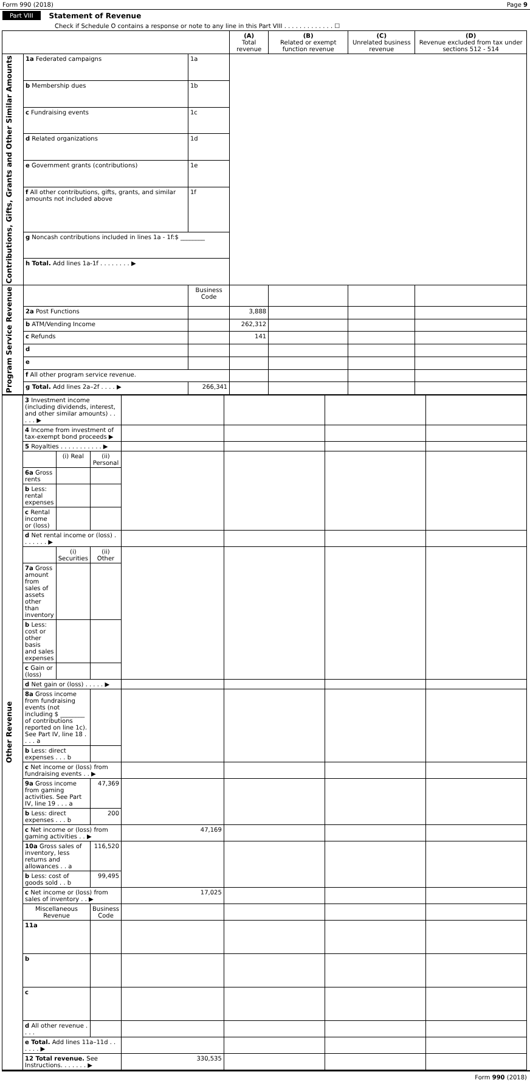Form 990 (2018) Page 9
Part VIII Statement of Revenue
Check if Schedule O contains a response or note to any line in this Part VIII . . . . . . . . . . . . . ☐
| | | | (A) Total revenue | (B) Related or exempt function revenue | (C) Unrelated business revenue | (D) Revenue excluded from tax under sections 512 - 514 |
| --- | --- | --- | --- | --- | --- | --- |
| Contributions, Gifts, Grants and Other Similar Amounts | 1a Federated campaigns | 1a | | | | |
| | b Membership dues | 1b | | | | |
| | c Fundraising events | 1c | | | | |
| | d Related organizations | 1d | | | | |
| | e Government grants (contributions) | 1e | | | | |
| | f All other contributions, gifts, grants, and similar amounts not included above | 1f | | | | |
| | g Noncash contributions included in lines 1a - 1f:$ ________ | | | | | |
| | h Total. Add lines 1a-1f . . . . . . . . ▶ | | | | | |
| Program Service Revenue | | Business Code | | | | |
| | 2a Post Functions | | 3,888 | | | |
| | b ATM/Vending Income | | 262,312 | | | |
| | c Refunds | | 141 | | | |
| | d | | | | | |
| | e | | | | | |
| | f All other program service revenue. | | | | | |
| | g Total. Add lines 2a–2f . . . . ▶ | 266,341 | | | | |
| Other Revenue | 3 Investment income (including dividends, interest, and other similar amounts) . . . . . ▶ | | | | | | |
| | 4 Income from investment of tax-exempt bond proceeds ▶ | | | | | | |
| | 5 Royalties . . . . . . . . . . . ▶ | | | | | | |
| | | (i) Real | (ii) Personal | | | | |
| | 6a Gross rents | | | | | | |
| | b Less: rental expenses | | | | | | |
| | c Rental income or (loss) | | | | | | |
| | d Net rental income or (loss) . . . . . . . ▶ | | | | | | |
| | | (i) Securities | (ii) Other | | | | |
| | 7a Gross amount from sales of assets other than inventory | | | | | | |
| | b Less: cost or other basis and sales expenses | | | | | | |
| | c Gain or (loss) | | | | | | |
| | d Net gain or (loss) . . . . . ▶ | | | | | | |
| | 8a Gross income from fundraising events (not including $ ________ of contributions reported on line 1c). See Part IV, line 18 . . . . a | | | | | | |
| | b Less: direct expenses . . . b | | | | | | |
| | c Net income or (loss) from fundraising events . . ▶ | | | | | | |
| | 9a Gross income from gaming activities. See Part IV, line 19 . . . a | | 47,369 | | | | |
| | b Less: direct expenses . . . b | | 200 | | | | |
| | c Net income or (loss) from gaming activities . . ▶ | | | 47,169 | | | |
| | 10a Gross sales of inventory, less returns and allowances . . a | | 116,520 | | | | |
| | b Less: cost of goods sold . . b | | 99,495 | | | | |
| | c Net income or (loss) from sales of inventory . . ▶ | | | 17,025 | | | |
| | Miscellaneous Revenue | | Business Code | | | | |
| | 11a | | | | | | |
| | b | | | | | | |
| | c | | | | | | |
| | d All other revenue . . . . | | | | | | |
| | e Total. Add lines 11a–11d . . . . . . ▶ | | | | | | |
| | 12 Total revenue. See Instructions. . . . . . . ▶ | | | 330,535 | | | |
Form 990 (2018)